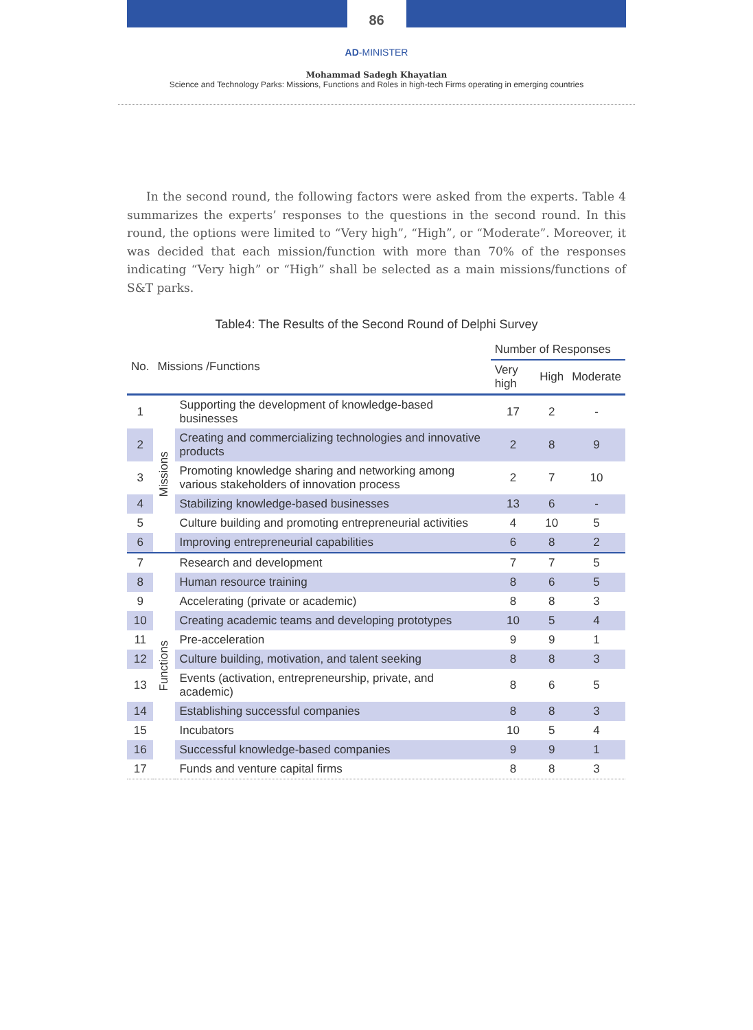86
AD-MINISTER
Mohammad Sadegh Khayatian
Science and Technology Parks: Missions, Functions and Roles in high-tech Firms operating in emerging countries
In the second round, the following factors were asked from the experts. Table 4 summarizes the experts’ responses to the questions in the second round. In this round, the options were limited to “Very high”, “High”, or “Moderate”. Moreover, it was decided that each mission/function with more than 70% of the responses indicating “Very high” or “High” shall be selected as a main missions/functions of S&T parks.
Table4: The Results of the Second Round of Delphi Survey
| No. | Missions /Functions | | Number of Responses | | |
| --- | --- | --- | --- | --- | --- |
| | | | Very high | High | Moderate |
| 1 | Missions | Supporting the development of knowledge-based businesses | 17 | 2 | - |
| 2 | | Creating and commercializing technologies and innovative products | 2 | 8 | 9 |
| 3 | | Promoting knowledge sharing and networking among various stakeholders of innovation process | 2 | 7 | 10 |
| 4 | | Stabilizing knowledge-based businesses | 13 | 6 | - |
| 5 | | Culture building and promoting entrepreneurial activities | 4 | 10 | 5 |
| 6 | | Improving entrepreneurial capabilities | 6 | 8 | 2 |
| 7 | Functions | Research and development | 7 | 7 | 5 |
| 8 | | Human resource training | 8 | 6 | 5 |
| 9 | | Accelerating (private or academic) | 8 | 8 | 3 |
| 10 | | Creating academic teams and developing prototypes | 10 | 5 | 4 |
| 11 | | Pre-acceleration | 9 | 9 | 1 |
| 12 | | Culture building, motivation, and talent seeking | 8 | 8 | 3 |
| 13 | | Events (activation, entrepreneurship, private, and academic) | 8 | 6 | 5 |
| 14 | | Establishing successful companies | 8 | 8 | 3 |
| 15 | | Incubators | 10 | 5 | 4 |
| 16 | | Successful knowledge-based companies | 9 | 9 | 1 |
| 17 | | Funds and venture capital firms | 8 | 8 | 3 |